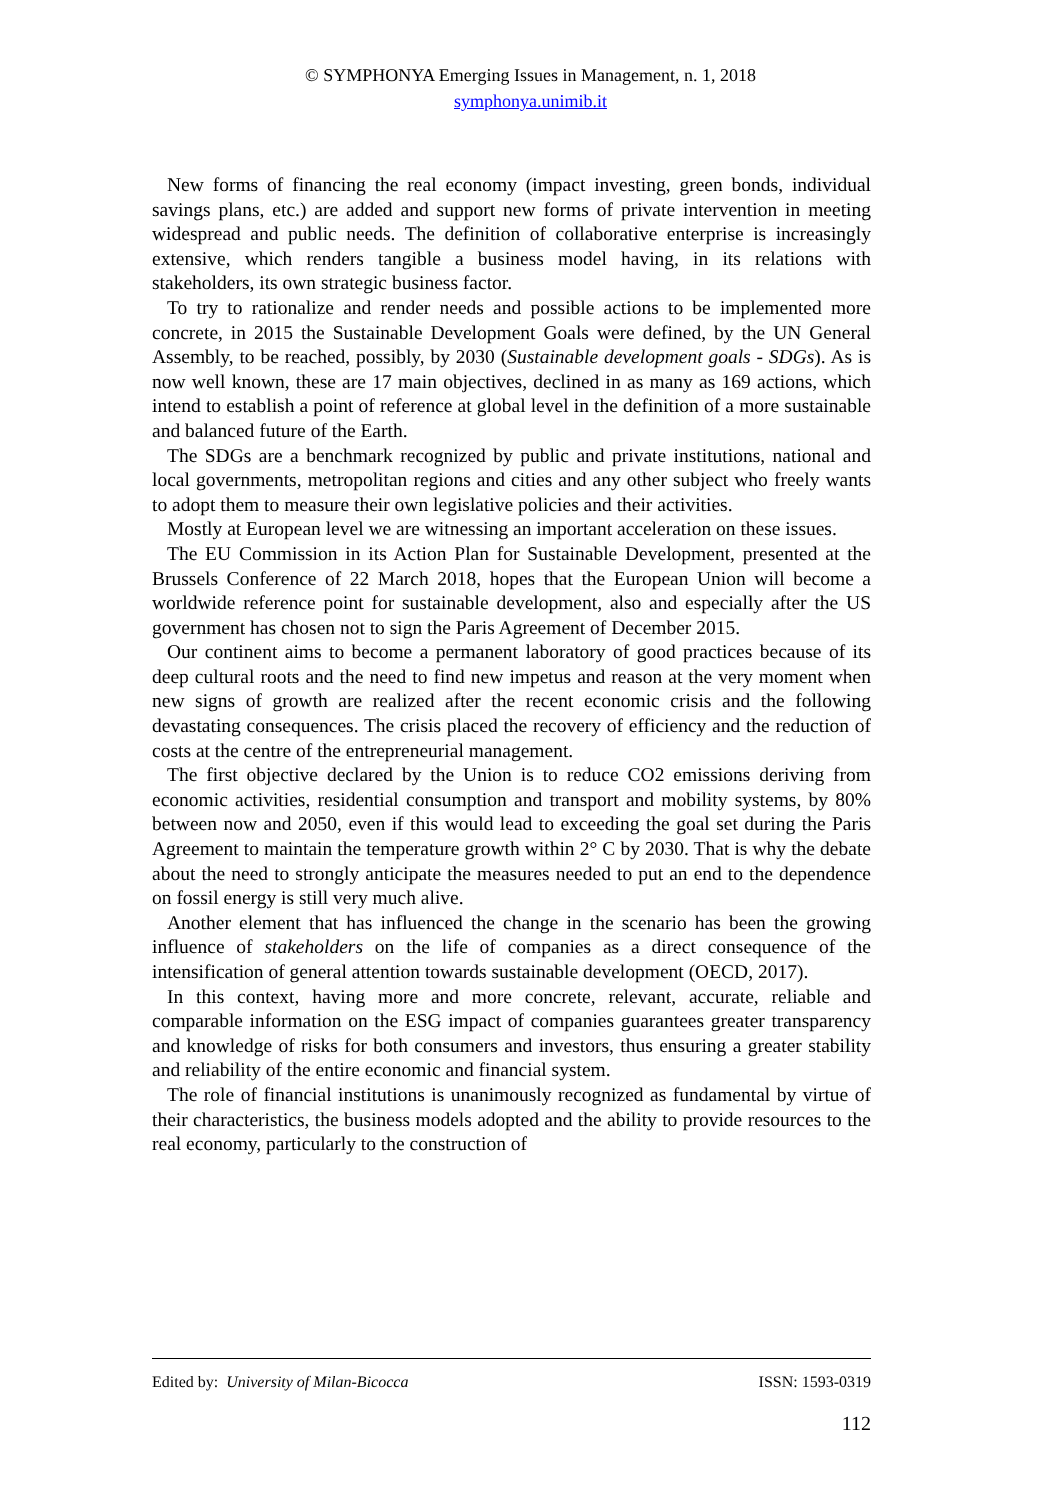© SYMPHONYA Emerging Issues in Management, n. 1, 2018
symphonya.unimib.it
New forms of financing the real economy (impact investing, green bonds, individual savings plans, etc.) are added and support new forms of private intervention in meeting widespread and public needs. The definition of collaborative enterprise is increasingly extensive, which renders tangible a business model having, in its relations with stakeholders, its own strategic business factor.
To try to rationalize and render needs and possible actions to be implemented more concrete, in 2015 the Sustainable Development Goals were defined, by the UN General Assembly, to be reached, possibly, by 2030 (Sustainable development goals - SDGs). As is now well known, these are 17 main objectives, declined in as many as 169 actions, which intend to establish a point of reference at global level in the definition of a more sustainable and balanced future of the Earth.
The SDGs are a benchmark recognized by public and private institutions, national and local governments, metropolitan regions and cities and any other subject who freely wants to adopt them to measure their own legislative policies and their activities.
Mostly at European level we are witnessing an important acceleration on these issues.
The EU Commission in its Action Plan for Sustainable Development, presented at the Brussels Conference of 22 March 2018, hopes that the European Union will become a worldwide reference point for sustainable development, also and especially after the US government has chosen not to sign the Paris Agreement of December 2015.
Our continent aims to become a permanent laboratory of good practices because of its deep cultural roots and the need to find new impetus and reason at the very moment when new signs of growth are realized after the recent economic crisis and the following devastating consequences. The crisis placed the recovery of efficiency and the reduction of costs at the centre of the entrepreneurial management.
The first objective declared by the Union is to reduce CO2 emissions deriving from economic activities, residential consumption and transport and mobility systems, by 80% between now and 2050, even if this would lead to exceeding the goal set during the Paris Agreement to maintain the temperature growth within 2° C by 2030. That is why the debate about the need to strongly anticipate the measures needed to put an end to the dependence on fossil energy is still very much alive.
Another element that has influenced the change in the scenario has been the growing influence of stakeholders on the life of companies as a direct consequence of the intensification of general attention towards sustainable development (OECD, 2017).
In this context, having more and more concrete, relevant, accurate, reliable and comparable information on the ESG impact of companies guarantees greater transparency and knowledge of risks for both consumers and investors, thus ensuring a greater stability and reliability of the entire economic and financial system.
The role of financial institutions is unanimously recognized as fundamental by virtue of their characteristics, the business models adopted and the ability to provide resources to the real economy, particularly to the construction of
Edited by: University of Milan-Bicocca ISSN: 1593-0319
112